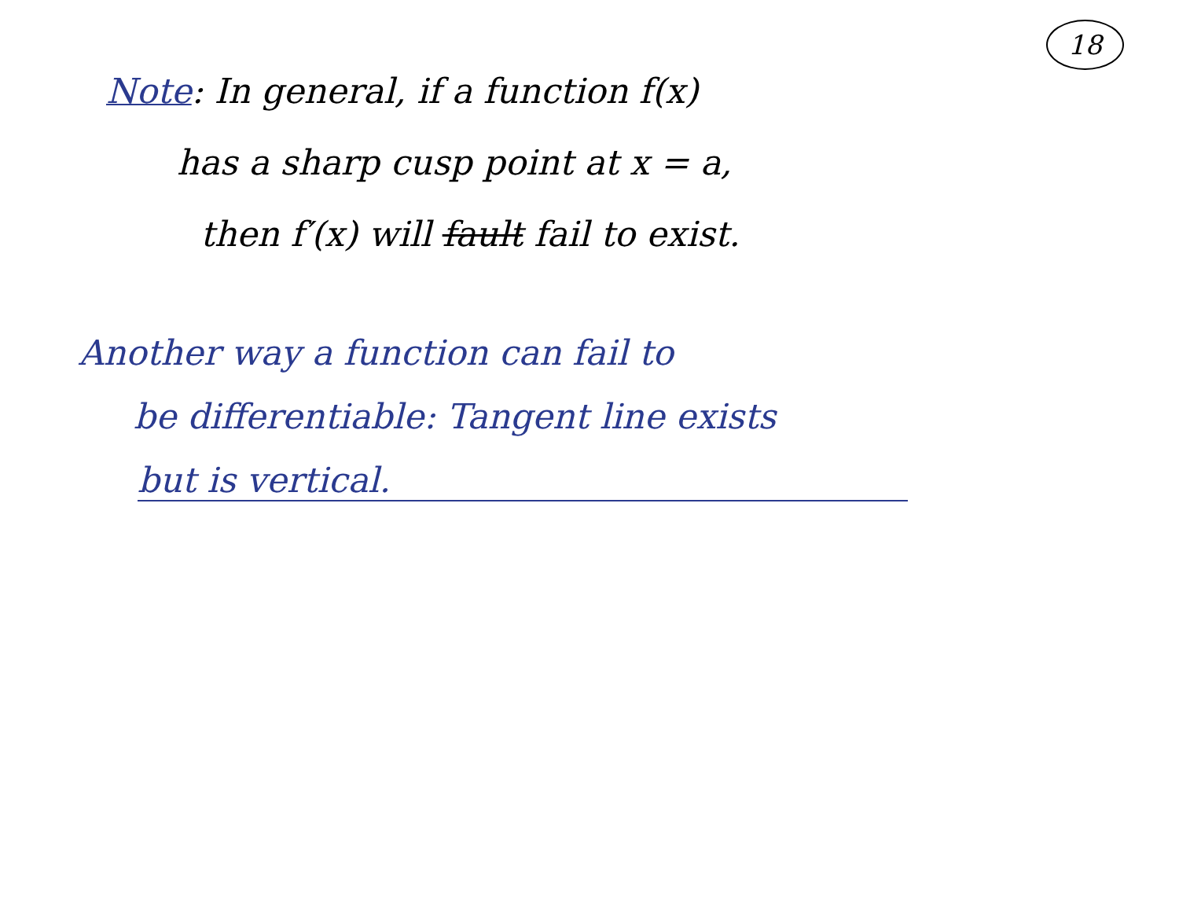18
Note: In general, if a function f(x)
has a sharp cusp point at x = a,
then f′(x) will fault fail to exist.
Another way a function can fail to
be differentiable: Tangent line exists
but is vertical.